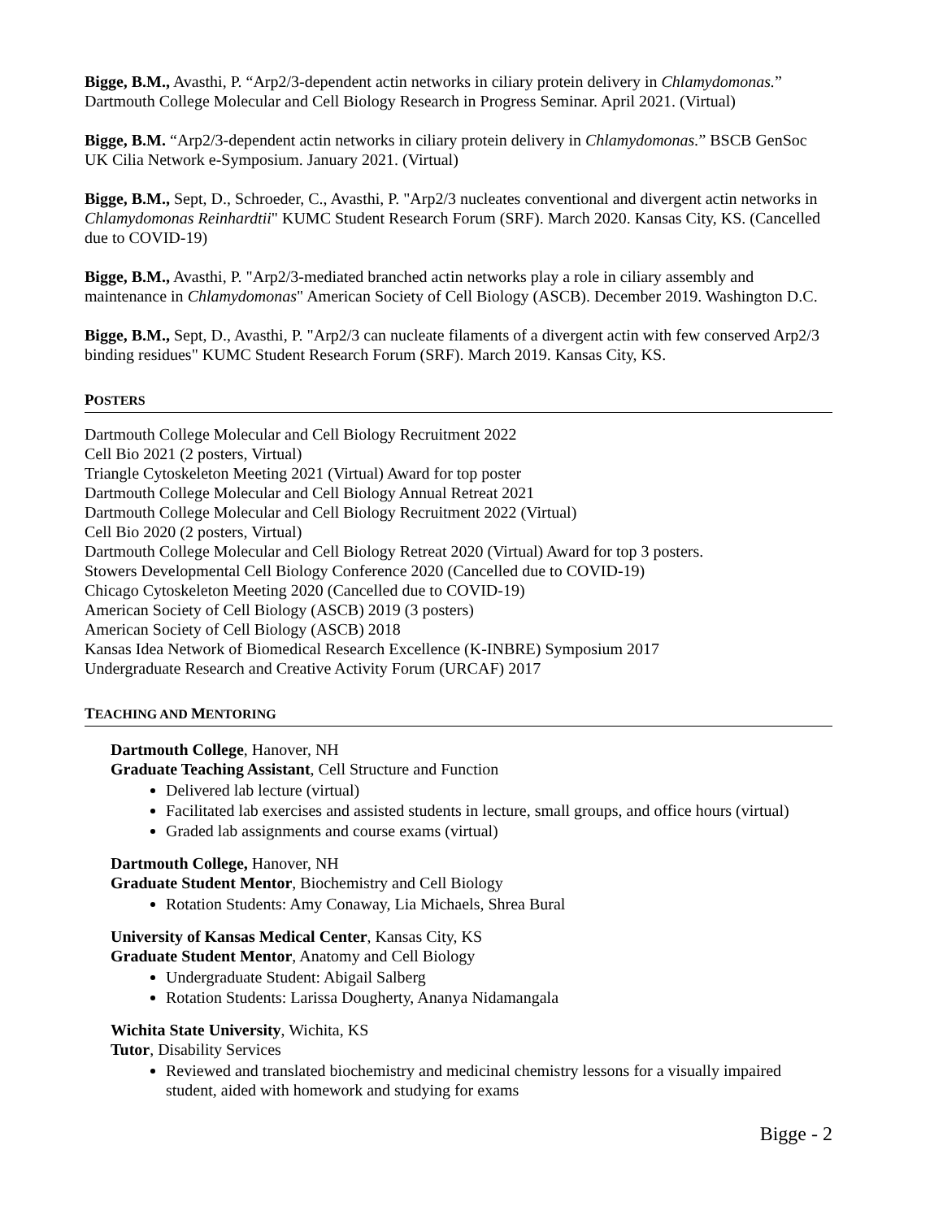Bigge, B.M., Avasthi, P. “Arp2/3-dependent actin networks in ciliary protein delivery in Chlamydomonas.” Dartmouth College Molecular and Cell Biology Research in Progress Seminar. April 2021. (Virtual)
Bigge, B.M. “Arp2/3-dependent actin networks in ciliary protein delivery in Chlamydomonas.” BSCB GenSoc UK Cilia Network e-Symposium. January 2021. (Virtual)
Bigge, B.M., Sept, D., Schroeder, C., Avasthi, P. "Arp2/3 nucleates conventional and divergent actin networks in Chlamydomonas Reinhardtii" KUMC Student Research Forum (SRF). March 2020. Kansas City, KS. (Cancelled due to COVID-19)
Bigge, B.M., Avasthi, P. "Arp2/3-mediated branched actin networks play a role in ciliary assembly and maintenance in Chlamydomonas" American Society of Cell Biology (ASCB). December 2019. Washington D.C.
Bigge, B.M., Sept, D., Avasthi, P. "Arp2/3 can nucleate filaments of a divergent actin with few conserved Arp2/3 binding residues" KUMC Student Research Forum (SRF). March 2019. Kansas City, KS.
POSTERS
Dartmouth College Molecular and Cell Biology Recruitment 2022
Cell Bio 2021 (2 posters, Virtual)
Triangle Cytoskeleton Meeting 2021 (Virtual) Award for top poster
Dartmouth College Molecular and Cell Biology Annual Retreat 2021
Dartmouth College Molecular and Cell Biology Recruitment 2022 (Virtual)
Cell Bio 2020 (2 posters, Virtual)
Dartmouth College Molecular and Cell Biology Retreat 2020 (Virtual) Award for top 3 posters.
Stowers Developmental Cell Biology Conference 2020 (Cancelled due to COVID-19)
Chicago Cytoskeleton Meeting 2020 (Cancelled due to COVID-19)
American Society of Cell Biology (ASCB) 2019 (3 posters)
American Society of Cell Biology (ASCB) 2018
Kansas Idea Network of Biomedical Research Excellence (K-INBRE) Symposium 2017
Undergraduate Research and Creative Activity Forum (URCAF) 2017
TEACHING AND MENTORING
Dartmouth College, Hanover, NH
Graduate Teaching Assistant, Cell Structure and Function
Delivered lab lecture (virtual)
Facilitated lab exercises and assisted students in lecture, small groups, and office hours (virtual)
Graded lab assignments and course exams (virtual)
Dartmouth College, Hanover, NH
Graduate Student Mentor, Biochemistry and Cell Biology
Rotation Students: Amy Conaway, Lia Michaels, Shrea Bural
University of Kansas Medical Center, Kansas City, KS
Graduate Student Mentor, Anatomy and Cell Biology
Undergraduate Student: Abigail Salberg
Rotation Students: Larissa Dougherty, Ananya Nidamangala
Wichita State University, Wichita, KS
Tutor, Disability Services
Reviewed and translated biochemistry and medicinal chemistry lessons for a visually impaired student, aided with homework and studying for exams
Bigge - 2